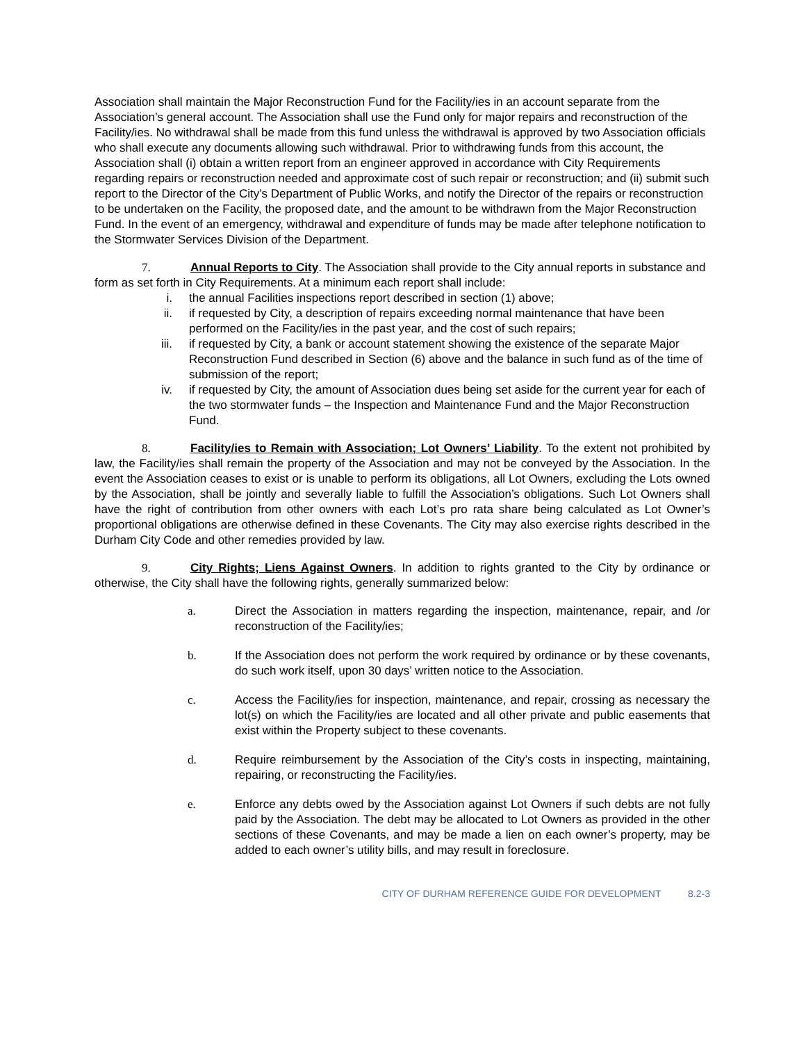Association shall maintain the Major Reconstruction Fund for the Facility/ies in an account separate from the Association’s general account. The Association shall use the Fund only for major repairs and reconstruction of the Facility/ies. No withdrawal shall be made from this fund unless the withdrawal is approved by two Association officials who shall execute any documents allowing such withdrawal. Prior to withdrawing funds from this account, the Association shall (i) obtain a written report from an engineer approved in accordance with City Requirements regarding repairs or reconstruction needed and approximate cost of such repair or reconstruction; and (ii) submit such report to the Director of the City’s Department of Public Works, and notify the Director of the repairs or reconstruction to be undertaken on the Facility, the proposed date, and the amount to be withdrawn from the Major Reconstruction Fund. In the event of an emergency, withdrawal and expenditure of funds may be made after telephone notification to the Stormwater Services Division of the Department.
7. Annual Reports to City. The Association shall provide to the City annual reports in substance and form as set forth in City Requirements. At a minimum each report shall include:
i. the annual Facilities inspections report described in section (1) above;
ii. if requested by City, a description of repairs exceeding normal maintenance that have been performed on the Facility/ies in the past year, and the cost of such repairs;
iii. if requested by City, a bank or account statement showing the existence of the separate Major Reconstruction Fund described in Section (6) above and the balance in such fund as of the time of submission of the report;
iv. if requested by City, the amount of Association dues being set aside for the current year for each of the two stormwater funds – the Inspection and Maintenance Fund and the Major Reconstruction Fund.
8. Facility/ies to Remain with Association; Lot Owners’ Liability. To the extent not prohibited by law, the Facility/ies shall remain the property of the Association and may not be conveyed by the Association. In the event the Association ceases to exist or is unable to perform its obligations, all Lot Owners, excluding the Lots owned by the Association, shall be jointly and severally liable to fulfill the Association’s obligations. Such Lot Owners shall have the right of contribution from other owners with each Lot’s pro rata share being calculated as Lot Owner’s proportional obligations are otherwise defined in these Covenants. The City may also exercise rights described in the Durham City Code and other remedies provided by law.
9. City Rights; Liens Against Owners. In addition to rights granted to the City by ordinance or otherwise, the City shall have the following rights, generally summarized below:
a. Direct the Association in matters regarding the inspection, maintenance, repair, and /or reconstruction of the Facility/ies;
b. If the Association does not perform the work required by ordinance or by these covenants, do such work itself, upon 30 days’ written notice to the Association.
c. Access the Facility/ies for inspection, maintenance, and repair, crossing as necessary the lot(s) on which the Facility/ies are located and all other private and public easements that exist within the Property subject to these covenants.
d. Require reimbursement by the Association of the City’s costs in inspecting, maintaining, repairing, or reconstructing the Facility/ies.
e. Enforce any debts owed by the Association against Lot Owners if such debts are not fully paid by the Association. The debt may be allocated to Lot Owners as provided in the other sections of these Covenants, and may be made a lien on each owner’s property, may be added to each owner’s utility bills, and may result in foreclosure.
CITY OF DURHAM REFERENCE GUIDE FOR DEVELOPMENT 8.2-3